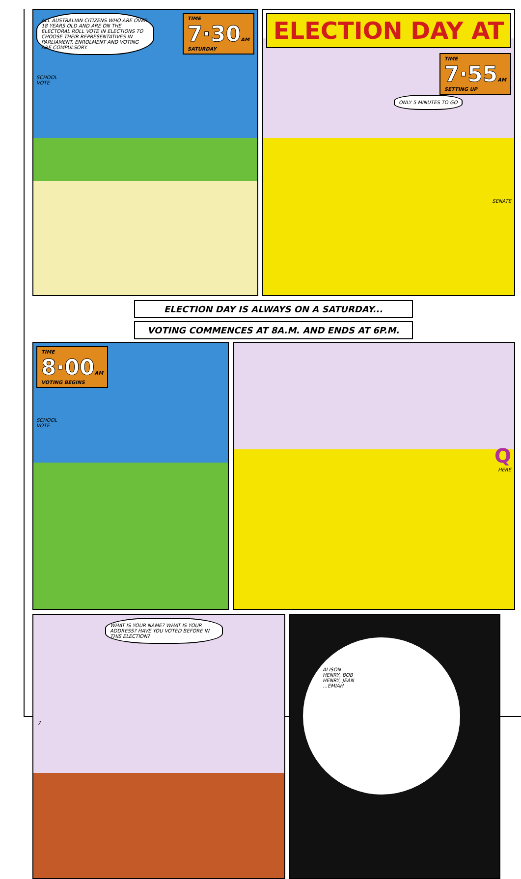ALL AUSTRALIAN CITIZENS WHO ARE OVER 18 YEARS OLD AND ARE ON THE ELECTORAL ROLL VOTE IN ELECTIONS TO CHOOSE THEIR REPRESENTATIVES IN PARLIAMENT. ENROLMENT AND VOTING ARE COMPULSORY.
TIME
7·30 AM
SATURDAY
SCHOOL
VOTE
ELECTION DAY AT
TIME
7·55 AM
SETTING UP
ONLY 5 MINUTES TO GO
SENATE
ELECTION DAY IS ALWAYS ON A SATURDAY...
VOTING COMMENCES AT 8A.M. AND ENDS AT 6P.M.
TIME
8·00 AM
VOTING BEGINS
SCHOOL
VOTE
Q
HERE
WHAT IS YOUR NAME? WHAT IS YOUR ADDRESS? HAVE YOU VOTED BEFORE IN THIS ELECTION?
ALISON
HENRY, BOB
HENRY, JEAN
…EMIAH
7